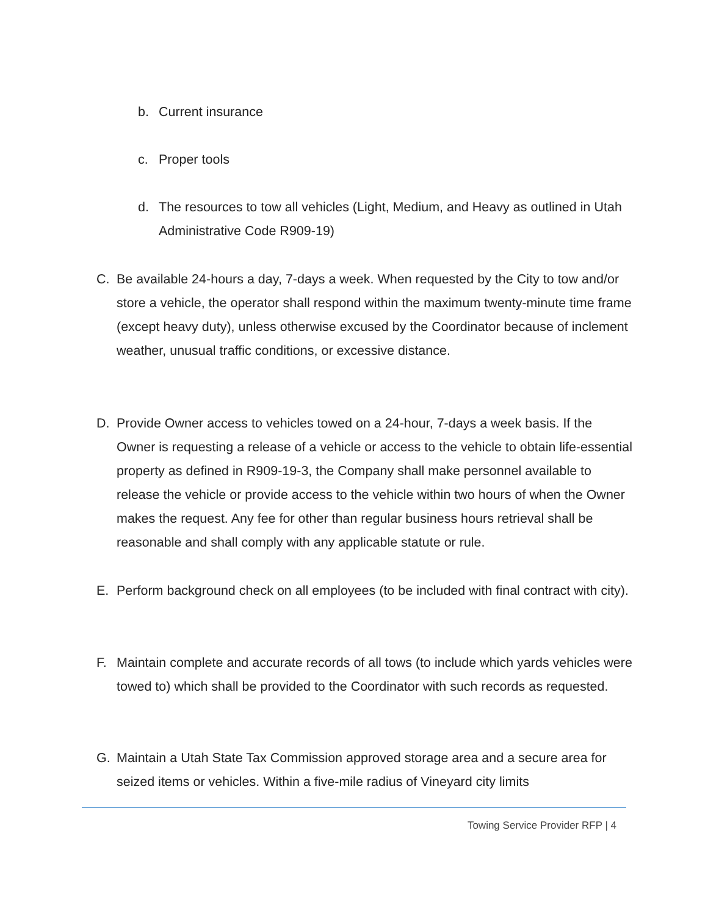b. Current insurance
c. Proper tools
d. The resources to tow all vehicles (Light, Medium, and Heavy as outlined in Utah Administrative Code R909-19)
C. Be available 24-hours a day, 7-days a week. When requested by the City to tow and/or store a vehicle, the operator shall respond within the maximum twenty-minute time frame (except heavy duty), unless otherwise excused by the Coordinator because of inclement weather, unusual traffic conditions, or excessive distance.
D. Provide Owner access to vehicles towed on a 24-hour, 7-days a week basis. If the Owner is requesting a release of a vehicle or access to the vehicle to obtain life-essential property as defined in R909-19-3, the Company shall make personnel available to release the vehicle or provide access to the vehicle within two hours of when the Owner makes the request. Any fee for other than regular business hours retrieval shall be reasonable and shall comply with any applicable statute or rule.
E. Perform background check on all employees (to be included with final contract with city).
F. Maintain complete and accurate records of all tows (to include which yards vehicles were towed to) which shall be provided to the Coordinator with such records as requested.
G. Maintain a Utah State Tax Commission approved storage area and a secure area for seized items or vehicles. Within a five-mile radius of Vineyard city limits
Towing Service Provider RFP | 4